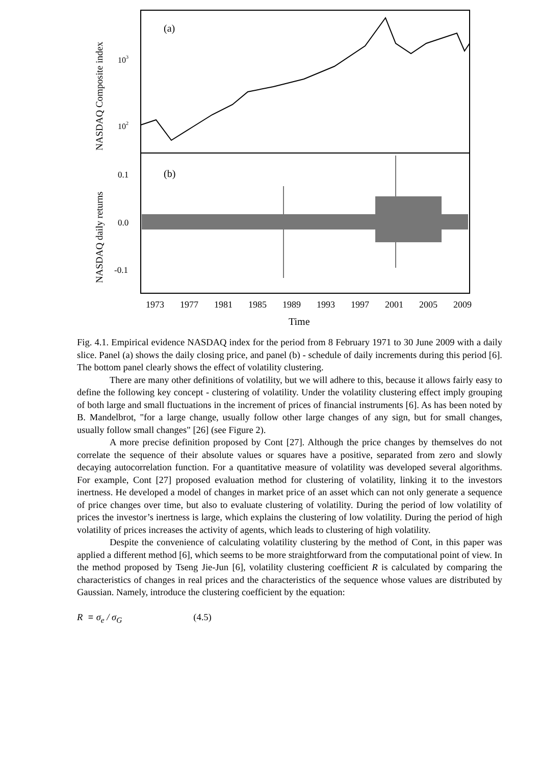(a)
(b)
103
102
0.1
0.0
-0.1
NASDAQ Composite index
NASDAQ daily returns
1973
1977
1981
1985
1989
1993
1997
2001
2005
2009
Time
Fig. 4.1. Empirical evidence NASDAQ index for the period from 8 February 1971 to 30 June 2009 with a daily slice. Panel (a) shows the daily closing price, and panel (b) - schedule of daily increments during this period [6]. The bottom panel clearly shows the effect of volatility clustering.
There are many other definitions of volatility, but we will adhere to this, because it allows fairly easy to define the following key concept - clustering of volatility. Under the volatility clustering effect imply grouping of both large and small fluctuations in the increment of prices of financial instruments [6]. As has been noted by B. Mandelbrot, "for a large change, usually follow other large changes of any sign, but for small changes, usually follow small changes" [26] (see Figure 2).
A more precise definition proposed by Cont [27]. Although the price changes by themselves do not correlate the sequence of their absolute values or squares have a positive, separated from zero and slowly decaying autocorrelation function. For a quantitative measure of volatility was developed several algorithms. For example, Cont [27] proposed evaluation method for clustering of volatility, linking it to the investors inertness. He developed a model of changes in market price of an asset which can not only generate a sequence of price changes over time, but also to evaluate clustering of volatility. During the period of low volatility of prices the investor’s inertness is large, which explains the clustering of low volatility. During the period of high volatility of prices increases the activity of agents, which leads to clustering of high volatility.
Despite the convenience of calculating volatility clustering by the method of Cont, in this paper was applied a different method [6], which seems to be more straightforward from the computational point of view. In the method proposed by Tseng Jie-Jun [6], volatility clustering coefficient R is calculated by comparing the characteristics of changes in real prices and the characteristics of the sequence whose values are distributed by Gaussian. Namely, introduce the clustering coefficient by the equation:
R ≡ σ<sub>e</sub> / σ<sub>G</sub> (4.5)